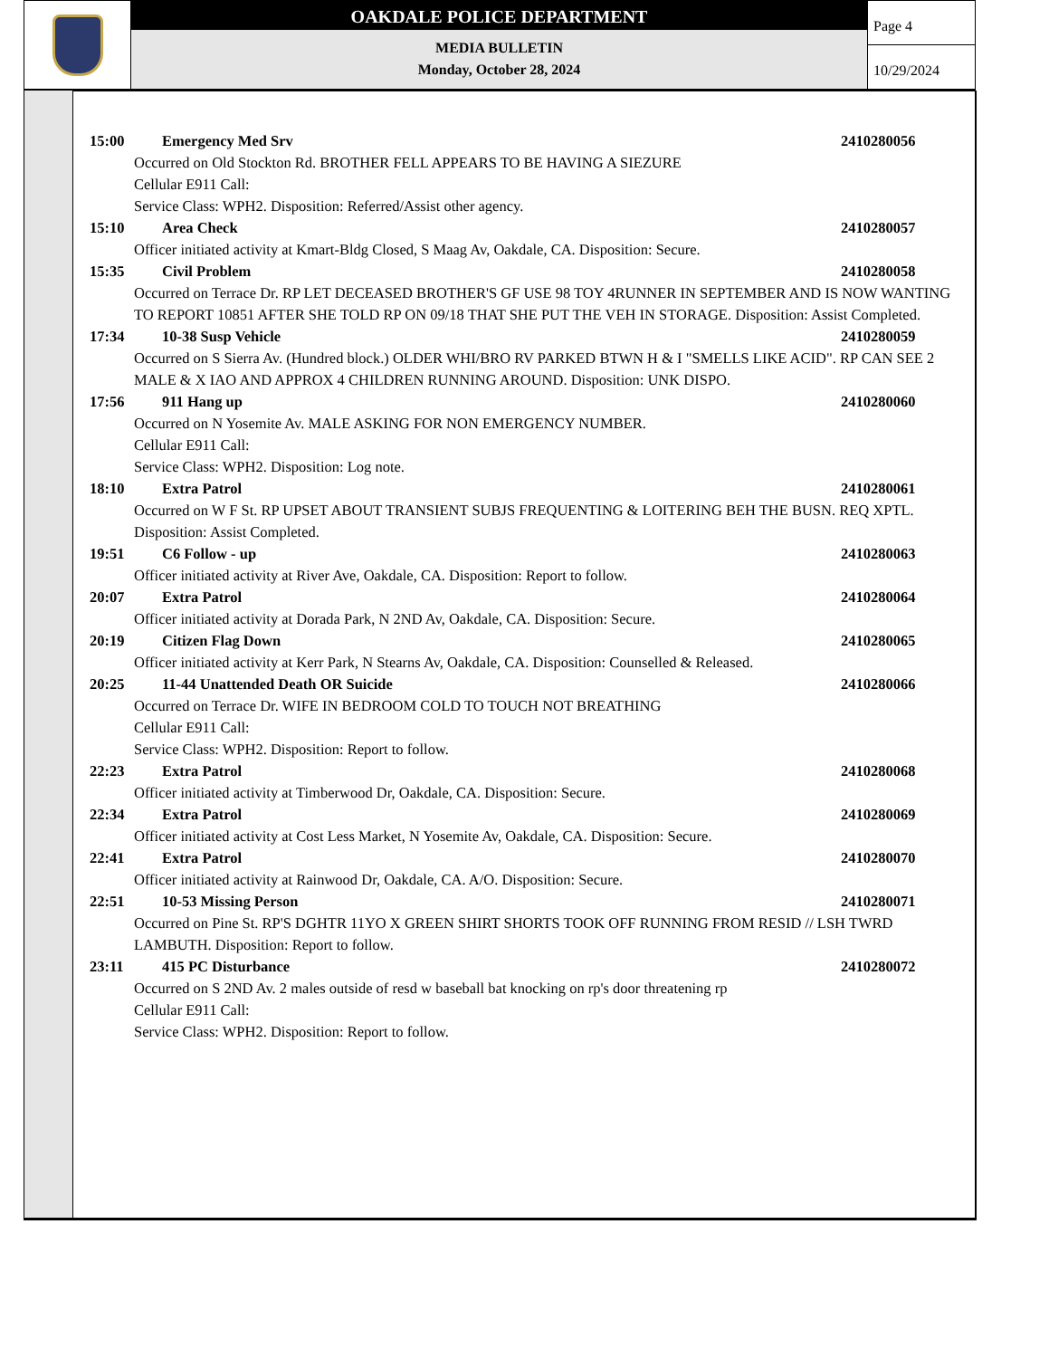OAKDALE POLICE DEPARTMENT
MEDIA BULLETIN
Monday, October 28, 2024
Page 4
10/29/2024
15:00 Emergency Med Srv 2410280056
Occurred on Old Stockton Rd. BROTHER FELL APPEARS TO BE HAVING A SIEZURE
Cellular E911 Call:
Service Class: WPH2. Disposition: Referred/Assist other agency.
15:10 Area Check 2410280057
Officer initiated activity at Kmart-Bldg Closed, S Maag Av, Oakdale, CA. Disposition: Secure.
15:35 Civil Problem 2410280058
Occurred on Terrace Dr. RP LET DECEASED BROTHER'S GF USE 98 TOY 4RUNNER IN SEPTEMBER AND IS NOW WANTING TO REPORT 10851 AFTER SHE TOLD RP ON 09/18 THAT SHE PUT THE VEH IN STORAGE. Disposition: Assist Completed.
17:34 10-38 Susp Vehicle 2410280059
Occurred on S Sierra Av. (Hundred block.) OLDER WHI/BRO RV PARKED BTWN H & I "SMELLS LIKE ACID". RP CAN SEE 2 MALE & X IAO AND APPROX 4 CHILDREN RUNNING AROUND. Disposition: UNK DISPO.
17:56 911 Hang up 2410280060
Occurred on N Yosemite Av. MALE ASKING FOR NON EMERGENCY NUMBER.
Cellular E911 Call:
Service Class: WPH2. Disposition: Log note.
18:10 Extra Patrol 2410280061
Occurred on W F St. RP UPSET ABOUT TRANSIENT SUBJS FREQUENTING & LOITERING BEH THE BUSN. REQ XPTL. Disposition: Assist Completed.
19:51 C6 Follow - up 2410280063
Officer initiated activity at River Ave, Oakdale, CA. Disposition: Report to follow.
20:07 Extra Patrol 2410280064
Officer initiated activity at Dorada Park, N 2ND Av, Oakdale, CA. Disposition: Secure.
20:19 Citizen Flag Down 2410280065
Officer initiated activity at Kerr Park, N Stearns Av, Oakdale, CA. Disposition: Counselled & Released.
20:25 11-44 Unattended Death OR Suicide 2410280066
Occurred on Terrace Dr. WIFE IN BEDROOM COLD TO TOUCH NOT BREATHING
Cellular E911 Call:
Service Class: WPH2. Disposition: Report to follow.
22:23 Extra Patrol 2410280068
Officer initiated activity at Timberwood Dr, Oakdale, CA. Disposition: Secure.
22:34 Extra Patrol 2410280069
Officer initiated activity at Cost Less Market, N Yosemite Av, Oakdale, CA. Disposition: Secure.
22:41 Extra Patrol 2410280070
Officer initiated activity at Rainwood Dr, Oakdale, CA. A/O. Disposition: Secure.
22:51 10-53 Missing Person 2410280071
Occurred on Pine St. RP'S DGHTR 11YO X GREEN SHIRT SHORTS TOOK OFF RUNNING FROM RESID // LSH TWRD LAMBUTH. Disposition: Report to follow.
23:11 415 PC Disturbance 2410280072
Occurred on S 2ND Av. 2 males outside of resd w baseball bat knocking on rp's door threatening rp
Cellular E911 Call:
Service Class: WPH2. Disposition: Report to follow.